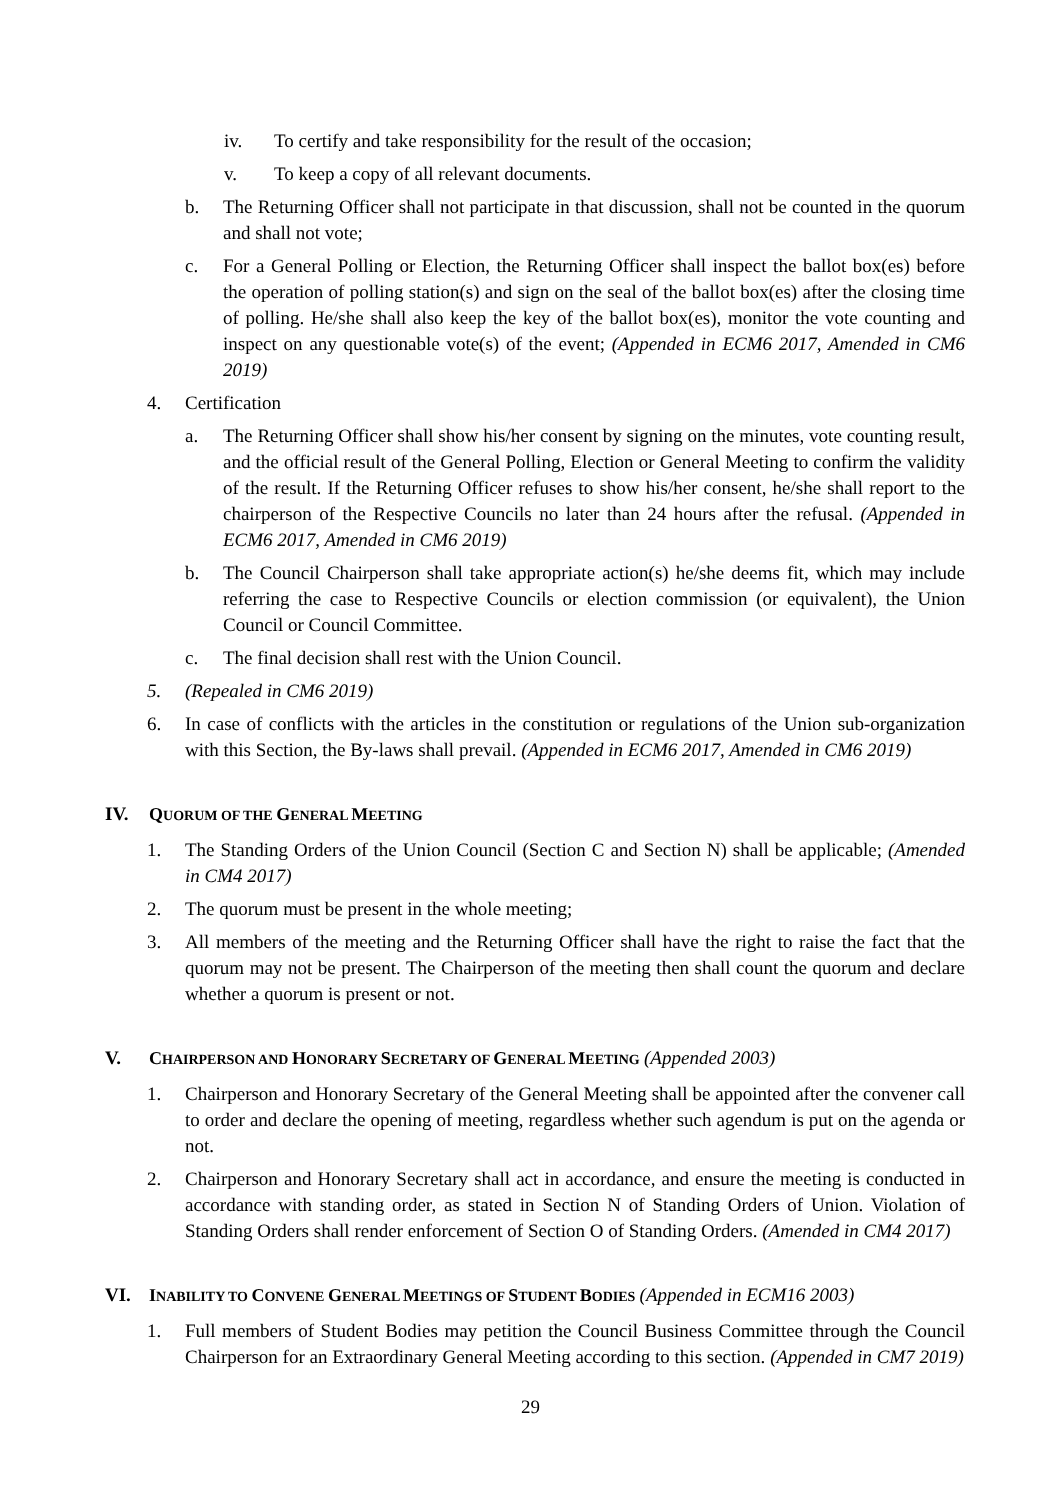iv. To certify and take responsibility for the result of the occasion;
v. To keep a copy of all relevant documents.
b. The Returning Officer shall not participate in that discussion, shall not be counted in the quorum and shall not vote;
c. For a General Polling or Election, the Returning Officer shall inspect the ballot box(es) before the operation of polling station(s) and sign on the seal of the ballot box(es) after the closing time of polling. He/she shall also keep the key of the ballot box(es), monitor the vote counting and inspect on any questionable vote(s) of the event; (Appended in ECM6 2017, Amended in CM6 2019)
4. Certification
a. The Returning Officer shall show his/her consent by signing on the minutes, vote counting result, and the official result of the General Polling, Election or General Meeting to confirm the validity of the result. If the Returning Officer refuses to show his/her consent, he/she shall report to the chairperson of the Respective Councils no later than 24 hours after the refusal. (Appended in ECM6 2017, Amended in CM6 2019)
b. The Council Chairperson shall take appropriate action(s) he/she deems fit, which may include referring the case to Respective Councils or election commission (or equivalent), the Union Council or Council Committee.
c. The final decision shall rest with the Union Council.
5. (Repealed in CM6 2019)
6. In case of conflicts with the articles in the constitution or regulations of the Union sub-organization with this Section, the By-laws shall prevail. (Appended in ECM6 2017, Amended in CM6 2019)
IV. QUORUM OF THE GENERAL MEETING
1. The Standing Orders of the Union Council (Section C and Section N) shall be applicable; (Amended in CM4 2017)
2. The quorum must be present in the whole meeting;
3. All members of the meeting and the Returning Officer shall have the right to raise the fact that the quorum may not be present. The Chairperson of the meeting then shall count the quorum and declare whether a quorum is present or not.
V. CHAIRPERSON AND HONORARY SECRETARY OF GENERAL MEETING (Appended 2003)
1. Chairperson and Honorary Secretary of the General Meeting shall be appointed after the convener call to order and declare the opening of meeting, regardless whether such agendum is put on the agenda or not.
2. Chairperson and Honorary Secretary shall act in accordance, and ensure the meeting is conducted in accordance with standing order, as stated in Section N of Standing Orders of Union. Violation of Standing Orders shall render enforcement of Section O of Standing Orders. (Amended in CM4 2017)
VI. INABILITY TO CONVENE GENERAL MEETINGS OF STUDENT BODIES (Appended in ECM16 2003)
1. Full members of Student Bodies may petition the Council Business Committee through the Council Chairperson for an Extraordinary General Meeting according to this section. (Appended in CM7 2019)
29